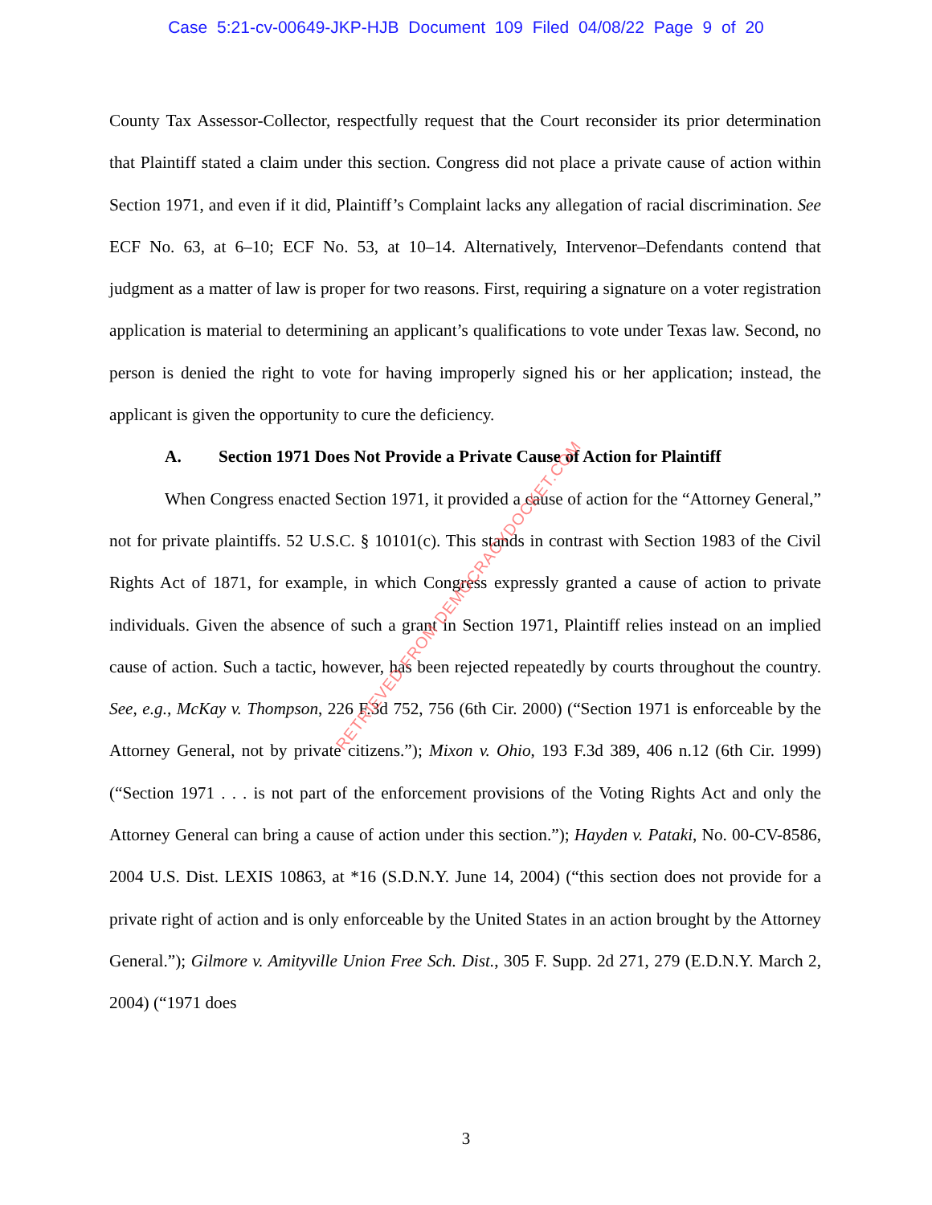Case 5:21-cv-00649-JKP-HJB Document 109 Filed 04/08/22 Page 9 of 20
County Tax Assessor-Collector, respectfully request that the Court reconsider its prior determination that Plaintiff stated a claim under this section. Congress did not place a private cause of action within Section 1971, and even if it did, Plaintiff’s Complaint lacks any allegation of racial discrimination. See ECF No. 63, at 6–10; ECF No. 53, at 10–14. Alternatively, Intervenor–Defendants contend that judgment as a matter of law is proper for two reasons. First, requiring a signature on a voter registration application is material to determining an applicant’s qualifications to vote under Texas law. Second, no person is denied the right to vote for having improperly signed his or her application; instead, the applicant is given the opportunity to cure the deficiency.
A. Section 1971 Does Not Provide a Private Cause of Action for Plaintiff
When Congress enacted Section 1971, it provided a cause of action for the “Attorney General,” not for private plaintiffs. 52 U.S.C. § 10101(c). This stands in contrast with Section 1983 of the Civil Rights Act of 1871, for example, in which Congress expressly granted a cause of action to private individuals. Given the absence of such a grant in Section 1971, Plaintiff relies instead on an implied cause of action. Such a tactic, however, has been rejected repeatedly by courts throughout the country. See, e.g., McKay v. Thompson, 226 F.3d 752, 756 (6th Cir. 2000) (“Section 1971 is enforceable by the Attorney General, not by private citizens.”); Mixon v. Ohio, 193 F.3d 389, 406 n.12 (6th Cir. 1999) (“Section 1971 . . . is not part of the enforcement provisions of the Voting Rights Act and only the Attorney General can bring a cause of action under this section.”); Hayden v. Pataki, No. 00-CV-8586, 2004 U.S. Dist. LEXIS 10863, at *16 (S.D.N.Y. June 14, 2004) (“this section does not provide for a private right of action and is only enforceable by the United States in an action brought by the Attorney General.”); Gilmore v. Amityville Union Free Sch. Dist., 305 F. Supp. 2d 271, 279 (E.D.N.Y. March 2, 2004) (“1971 does
3
RETRIEVED FROM DEMOCRACYDOCKET.COM